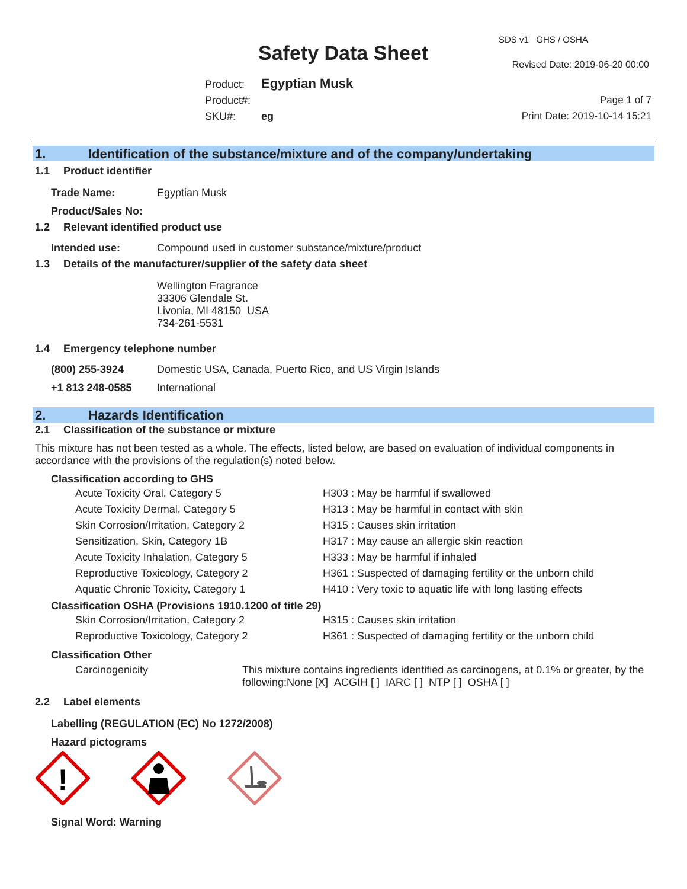Safety Data Sheet
SDS v1 GHS / OSHA
Revised Date: 2019-06-20 00:00
Product: Egyptian Musk
Product#:
SKU#: eg
Page 1 of 7
Print Date: 2019-10-14 15:21
1. Identification of the substance/mixture and of the company/undertaking
1.1 Product identifier
Trade Name: Egyptian Musk
Product/Sales No:
1.2 Relevant identified product use
Intended use: Compound used in customer substance/mixture/product
1.3 Details of the manufacturer/supplier of the safety data sheet
Wellington Fragrance
33306 Glendale St.
Livonia, MI 48150 USA
734-261-5531
1.4 Emergency telephone number
(800) 255-3924 Domestic USA, Canada, Puerto Rico, and US Virgin Islands
+1 813 248-0585 International
2. Hazards Identification
2.1 Classification of the substance or mixture
This mixture has not been tested as a whole. The effects, listed below, are based on evaluation of individual components in accordance with the provisions of the regulation(s) noted below.
Classification according to GHS
| Acute Toxicity Oral, Category 5 | H303 : May be harmful if swallowed |
| Acute Toxicity Dermal, Category 5 | H313 : May be harmful in contact with skin |
| Skin Corrosion/Irritation, Category 2 | H315 : Causes skin irritation |
| Sensitization, Skin, Category 1B | H317 : May cause an allergic skin reaction |
| Acute Toxicity Inhalation, Category 5 | H333 : May be harmful if inhaled |
| Reproductive Toxicology, Category 2 | H361 : Suspected of damaging fertility or the unborn child |
| Aquatic Chronic Toxicity, Category 1 | H410 : Very toxic to aquatic life with long lasting effects |
Classification OSHA (Provisions 1910.1200 of title 29)
| Skin Corrosion/Irritation, Category 2 | H315 : Causes skin irritation |
| Reproductive Toxicology, Category 2 | H361 : Suspected of damaging fertility or the unborn child |
Classification Other
Carcinogenicity This mixture contains ingredients identified as carcinogens, at 0.1% or greater, by the following:None [X] ACGIH [ ] IARC [ ] NTP [ ] OSHA [ ]
2.2 Label elements
Labelling (REGULATION (EC) No 1272/2008)
Hazard pictograms
!
Signal Word: Warning